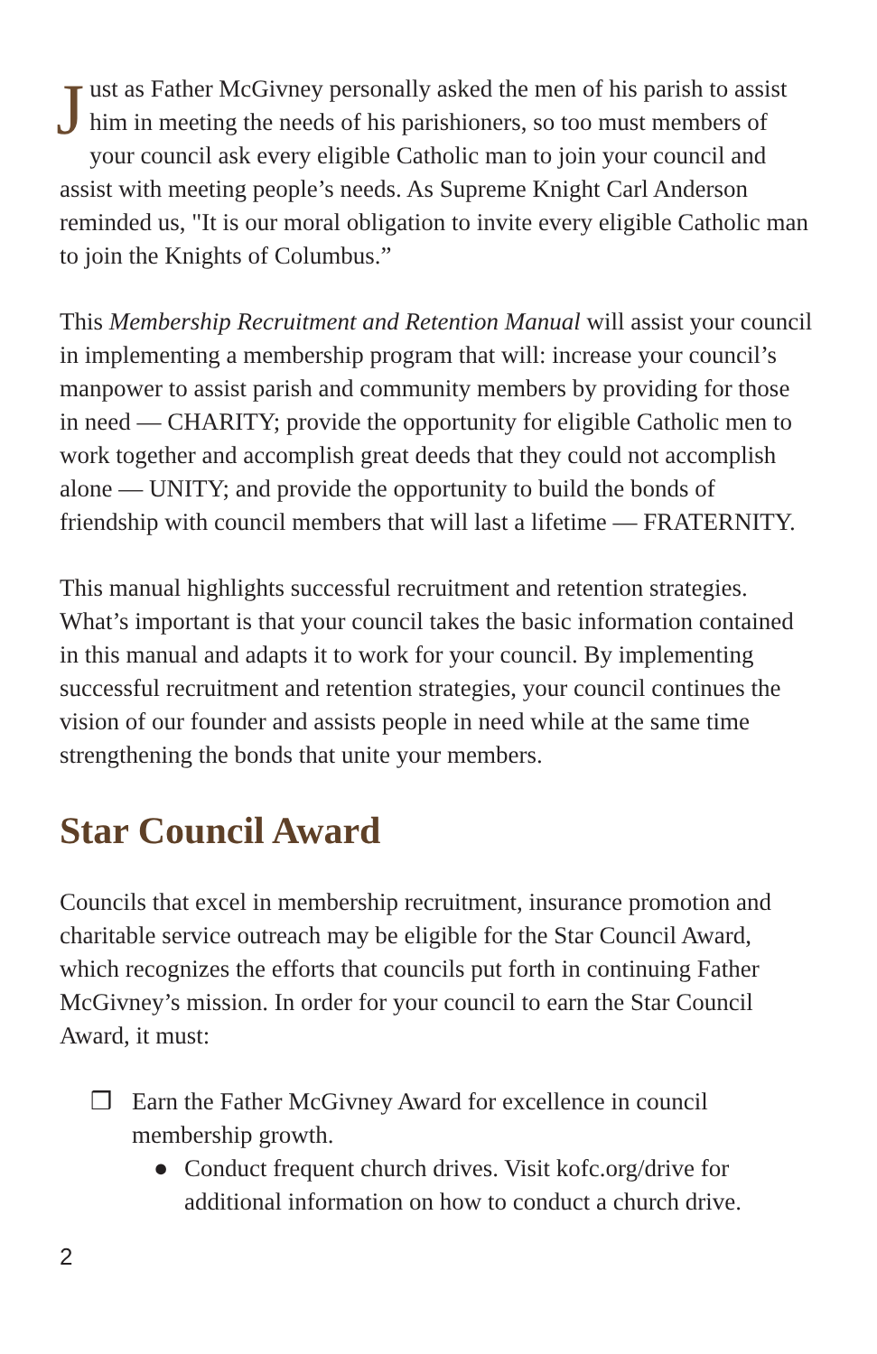Just as Father McGivney personally asked the men of his parish to assist him in meeting the needs of his parishioners, so too must members of your council ask every eligible Catholic man to join your council and assist with meeting people’s needs. As Supreme Knight Carl Anderson reminded us, "It is our moral obligation to invite every eligible Catholic man to join the Knights of Columbus.”
This Membership Recruitment and Retention Manual will assist your council in implementing a membership program that will: increase your council’s manpower to assist parish and community members by providing for those in need — CHARITY; provide the opportunity for eligible Catholic men to work together and accomplish great deeds that they could not accomplish alone — UNITY; and provide the opportunity to build the bonds of friendship with council members that will last a lifetime — FRATERNITY.
This manual highlights successful recruitment and retention strategies. What’s important is that your council takes the basic information contained in this manual and adapts it to work for your council. By implementing successful recruitment and retention strategies, your council continues the vision of our founder and assists people in need while at the same time strengthening the bonds that unite your members.
Star Council Award
Councils that excel in membership recruitment, insurance promotion and charitable service outreach may be eligible for the Star Council Award, which recognizes the efforts that councils put forth in continuing Father McGivney’s mission. In order for your council to earn the Star Council Award, it must:
❒ Earn the Father McGivney Award for excellence in council membership growth.
● Conduct frequent church drives. Visit kofc.org/drive for additional information on how to conduct a church drive.
2